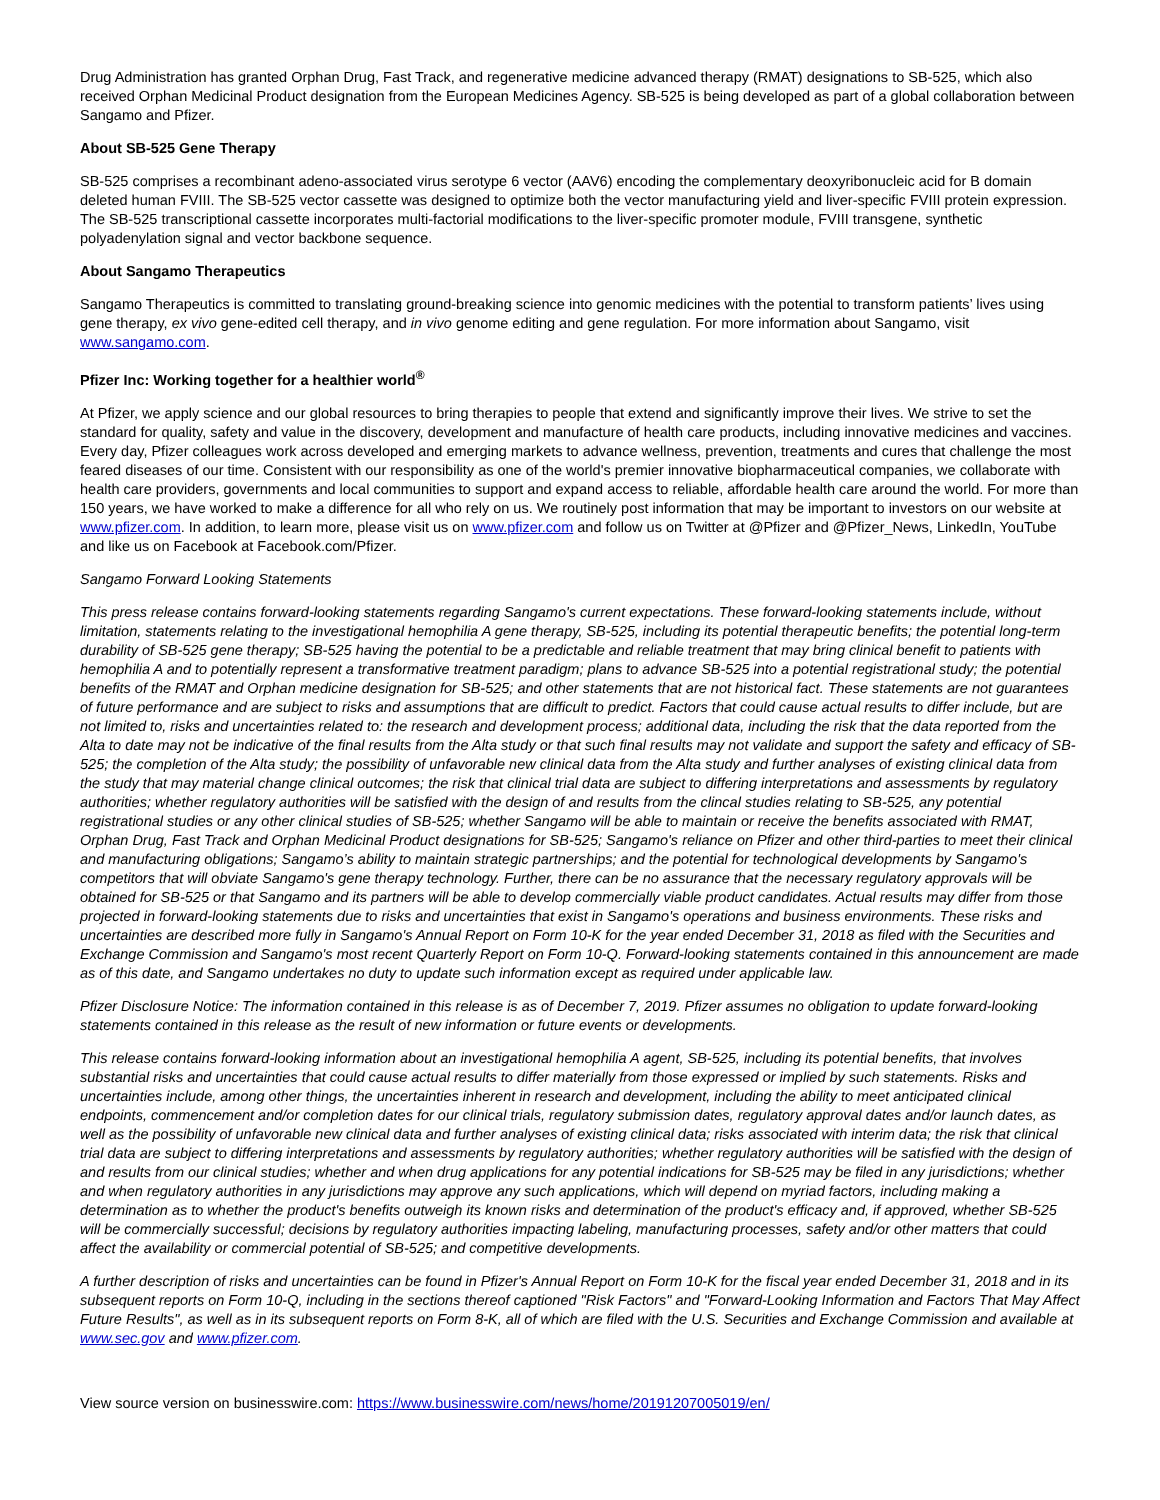Drug Administration has granted Orphan Drug, Fast Track, and regenerative medicine advanced therapy (RMAT) designations to SB-525, which also received Orphan Medicinal Product designation from the European Medicines Agency. SB-525 is being developed as part of a global collaboration between Sangamo and Pfizer.
About SB-525 Gene Therapy
SB-525 comprises a recombinant adeno-associated virus serotype 6 vector (AAV6) encoding the complementary deoxyribonucleic acid for B domain deleted human FVIII. The SB-525 vector cassette was designed to optimize both the vector manufacturing yield and liver-specific FVIII protein expression. The SB-525 transcriptional cassette incorporates multi-factorial modifications to the liver-specific promoter module, FVIII transgene, synthetic polyadenylation signal and vector backbone sequence.
About Sangamo Therapeutics
Sangamo Therapeutics is committed to translating ground-breaking science into genomic medicines with the potential to transform patients’ lives using gene therapy, ex vivo gene-edited cell therapy, and in vivo genome editing and gene regulation. For more information about Sangamo, visit www.sangamo.com.
Pfizer Inc: Working together for a healthier world<sup>®</sup>
At Pfizer, we apply science and our global resources to bring therapies to people that extend and significantly improve their lives. We strive to set the standard for quality, safety and value in the discovery, development and manufacture of health care products, including innovative medicines and vaccines. Every day, Pfizer colleagues work across developed and emerging markets to advance wellness, prevention, treatments and cures that challenge the most feared diseases of our time. Consistent with our responsibility as one of the world's premier innovative biopharmaceutical companies, we collaborate with health care providers, governments and local communities to support and expand access to reliable, affordable health care around the world. For more than 150 years, we have worked to make a difference for all who rely on us. We routinely post information that may be important to investors on our website at www.pfizer.com. In addition, to learn more, please visit us on www.pfizer.com and follow us on Twitter at @Pfizer and @Pfizer_News, LinkedIn, YouTube and like us on Facebook at Facebook.com/Pfizer.
Sangamo Forward Looking Statements
This press release contains forward-looking statements regarding Sangamo's current expectations. These forward-looking statements include, without limitation, statements relating to the investigational hemophilia A gene therapy, SB-525, including its potential therapeutic benefits; the potential long-term durability of SB-525 gene therapy; SB-525 having the potential to be a predictable and reliable treatment that may bring clinical benefit to patients with hemophilia A and to potentially represent a transformative treatment paradigm; plans to advance SB-525 into a potential registrational study; the potential benefits of the RMAT and Orphan medicine designation for SB-525; and other statements that are not historical fact. These statements are not guarantees of future performance and are subject to risks and assumptions that are difficult to predict. Factors that could cause actual results to differ include, but are not limited to, risks and uncertainties related to: the research and development process; additional data, including the risk that the data reported from the Alta to date may not be indicative of the final results from the Alta study or that such final results may not validate and support the safety and efficacy of SB-525; the completion of the Alta study; the possibility of unfavorable new clinical data from the Alta study and further analyses of existing clinical data from the study that may material change clinical outcomes; the risk that clinical trial data are subject to differing interpretations and assessments by regulatory authorities; whether regulatory authorities will be satisfied with the design of and results from the clincal studies relating to SB-525, any potential registrational studies or any other clinical studies of SB-525; whether Sangamo will be able to maintain or receive the benefits associated with RMAT, Orphan Drug, Fast Track and Orphan Medicinal Product designations for SB-525; Sangamo's reliance on Pfizer and other third-parties to meet their clinical and manufacturing obligations; Sangamo’s ability to maintain strategic partnerships; and the potential for technological developments by Sangamo's competitors that will obviate Sangamo's gene therapy technology. Further, there can be no assurance that the necessary regulatory approvals will be obtained for SB-525 or that Sangamo and its partners will be able to develop commercially viable product candidates. Actual results may differ from those projected in forward-looking statements due to risks and uncertainties that exist in Sangamo's operations and business environments. These risks and uncertainties are described more fully in Sangamo's Annual Report on Form 10-K for the year ended December 31, 2018 as filed with the Securities and Exchange Commission and Sangamo's most recent Quarterly Report on Form 10-Q. Forward-looking statements contained in this announcement are made as of this date, and Sangamo undertakes no duty to update such information except as required under applicable law.
Pfizer Disclosure Notice: The information contained in this release is as of December 7, 2019. Pfizer assumes no obligation to update forward-looking statements contained in this release as the result of new information or future events or developments.
This release contains forward-looking information about an investigational hemophilia A agent, SB-525, including its potential benefits, that involves substantial risks and uncertainties that could cause actual results to differ materially from those expressed or implied by such statements. Risks and uncertainties include, among other things, the uncertainties inherent in research and development, including the ability to meet anticipated clinical endpoints, commencement and/or completion dates for our clinical trials, regulatory submission dates, regulatory approval dates and/or launch dates, as well as the possibility of unfavorable new clinical data and further analyses of existing clinical data; risks associated with interim data; the risk that clinical trial data are subject to differing interpretations and assessments by regulatory authorities; whether regulatory authorities will be satisfied with the design of and results from our clinical studies; whether and when drug applications for any potential indications for SB-525 may be filed in any jurisdictions; whether and when regulatory authorities in any jurisdictions may approve any such applications, which will depend on myriad factors, including making a determination as to whether the product's benefits outweigh its known risks and determination of the product's efficacy and, if approved, whether SB-525 will be commercially successful; decisions by regulatory authorities impacting labeling, manufacturing processes, safety and/or other matters that could affect the availability or commercial potential of SB-525; and competitive developments.
A further description of risks and uncertainties can be found in Pfizer's Annual Report on Form 10-K for the fiscal year ended December 31, 2018 and in its subsequent reports on Form 10-Q, including in the sections thereof captioned "Risk Factors" and "Forward-Looking Information and Factors That May Affect Future Results", as well as in its subsequent reports on Form 8-K, all of which are filed with the U.S. Securities and Exchange Commission and available at www.sec.gov and www.pfizer.com.
View source version on businesswire.com: https://www.businesswire.com/news/home/20191207005019/en/